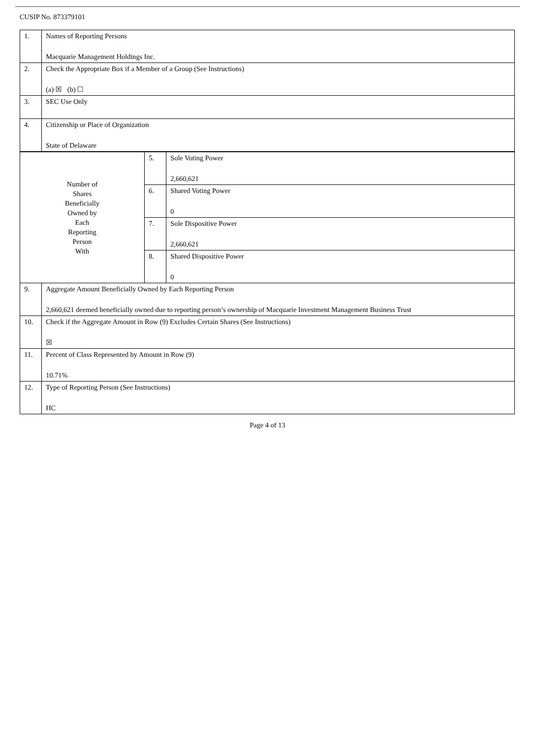CUSIP No. 873379101
| 1. | Names of Reporting Persons Macquarie Management Holdings Inc. | | |
| 2. | Check the Appropriate Box if a Member of a Group (See Instructions) (a) ☒ (b) ☐ | | |
| 3. | SEC Use Only | | |
| 4. | Citizenship or Place of Organization State of Delaware | | |
| Number of Shares Beneficially Owned by Each Reporting Person With | | 5. | Sole Voting Power 2,660,621 |
| | | 6. | Shared Voting Power 0 |
| | | 7. | Sole Dispositive Power 2,660,621 |
| | | 8. | Shared Dispositive Power 0 |
| 9. | Aggregate Amount Beneficially Owned by Each Reporting Person 2,660,621 deemed beneficially owned due to reporting person’s ownership of Macquarie Investment Management Business Trust | | |
| 10. | Check if the Aggregate Amount in Row (9) Excludes Certain Shares (See Instructions) ☒ | | |
| 11. | Percent of Class Represented by Amount in Row (9) 10.71% | | |
| 12. | Type of Reporting Person (See Instructions) HC | | |
Page 4 of 13